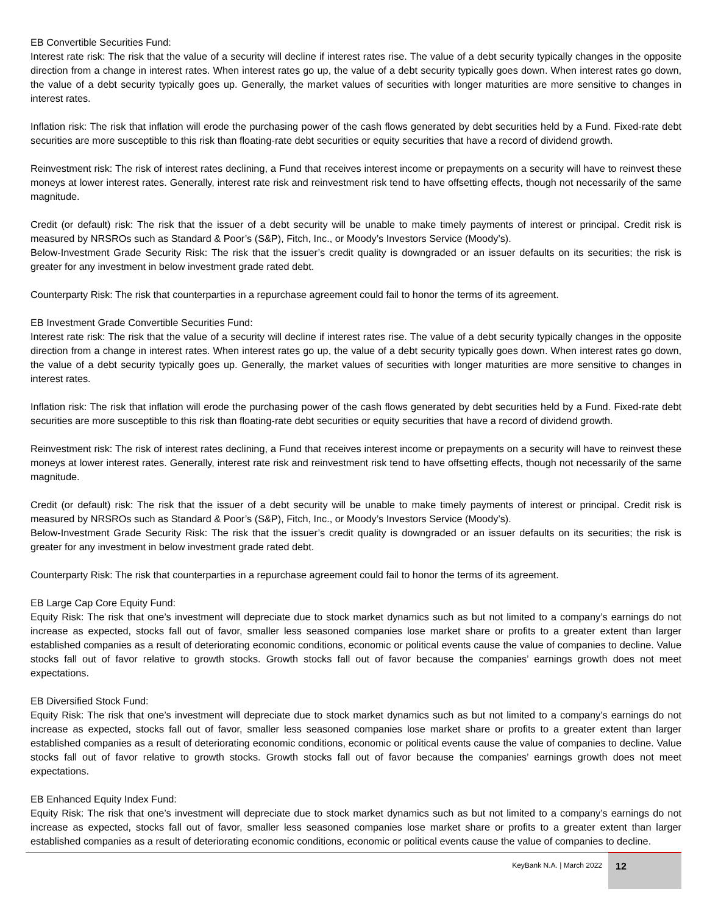EB Convertible Securities Fund:
Interest rate risk: The risk that the value of a security will decline if interest rates rise. The value of a debt security typically changes in the opposite direction from a change in interest rates. When interest rates go up, the value of a debt security typically goes down. When interest rates go down, the value of a debt security typically goes up. Generally, the market values of securities with longer maturities are more sensitive to changes in interest rates.
Inflation risk: The risk that inflation will erode the purchasing power of the cash flows generated by debt securities held by a Fund. Fixed-rate debt securities are more susceptible to this risk than floating-rate debt securities or equity securities that have a record of dividend growth.
Reinvestment risk: The risk of interest rates declining, a Fund that receives interest income or prepayments on a security will have to reinvest these moneys at lower interest rates. Generally, interest rate risk and reinvestment risk tend to have offsetting effects, though not necessarily of the same magnitude.
Credit (or default) risk: The risk that the issuer of a debt security will be unable to make timely payments of interest or principal. Credit risk is measured by NRSROs such as Standard & Poor’s (S&P), Fitch, Inc., or Moody’s Investors Service (Moody’s).
Below-Investment Grade Security Risk: The risk that the issuer’s credit quality is downgraded or an issuer defaults on its securities; the risk is greater for any investment in below investment grade rated debt.
Counterparty Risk: The risk that counterparties in a repurchase agreement could fail to honor the terms of its agreement.
EB Investment Grade Convertible Securities Fund:
Interest rate risk: The risk that the value of a security will decline if interest rates rise. The value of a debt security typically changes in the opposite direction from a change in interest rates. When interest rates go up, the value of a debt security typically goes down. When interest rates go down, the value of a debt security typically goes up. Generally, the market values of securities with longer maturities are more sensitive to changes in interest rates.
Inflation risk: The risk that inflation will erode the purchasing power of the cash flows generated by debt securities held by a Fund. Fixed-rate debt securities are more susceptible to this risk than floating-rate debt securities or equity securities that have a record of dividend growth.
Reinvestment risk: The risk of interest rates declining, a Fund that receives interest income or prepayments on a security will have to reinvest these moneys at lower interest rates. Generally, interest rate risk and reinvestment risk tend to have offsetting effects, though not necessarily of the same magnitude.
Credit (or default) risk: The risk that the issuer of a debt security will be unable to make timely payments of interest or principal. Credit risk is measured by NRSROs such as Standard & Poor’s (S&P), Fitch, Inc., or Moody’s Investors Service (Moody’s).
Below-Investment Grade Security Risk: The risk that the issuer’s credit quality is downgraded or an issuer defaults on its securities; the risk is greater for any investment in below investment grade rated debt.
Counterparty Risk: The risk that counterparties in a repurchase agreement could fail to honor the terms of its agreement.
EB Large Cap Core Equity Fund:
Equity Risk: The risk that one’s investment will depreciate due to stock market dynamics such as but not limited to a company’s earnings do not increase as expected, stocks fall out of favor, smaller less seasoned companies lose market share or profits to a greater extent than larger established companies as a result of deteriorating economic conditions, economic or political events cause the value of companies to decline. Value stocks fall out of favor relative to growth stocks. Growth stocks fall out of favor because the companies’ earnings growth does not meet expectations.
EB Diversified Stock Fund:
Equity Risk: The risk that one’s investment will depreciate due to stock market dynamics such as but not limited to a company’s earnings do not increase as expected, stocks fall out of favor, smaller less seasoned companies lose market share or profits to a greater extent than larger established companies as a result of deteriorating economic conditions, economic or political events cause the value of companies to decline. Value stocks fall out of favor relative to growth stocks. Growth stocks fall out of favor because the companies’ earnings growth does not meet expectations.
EB Enhanced Equity Index Fund:
Equity Risk: The risk that one’s investment will depreciate due to stock market dynamics such as but not limited to a company’s earnings do not increase as expected, stocks fall out of favor, smaller less seasoned companies lose market share or profits to a greater extent than larger established companies as a result of deteriorating economic conditions, economic or political events cause the value of companies to decline.
KeyBank N.A. | March 2022
12